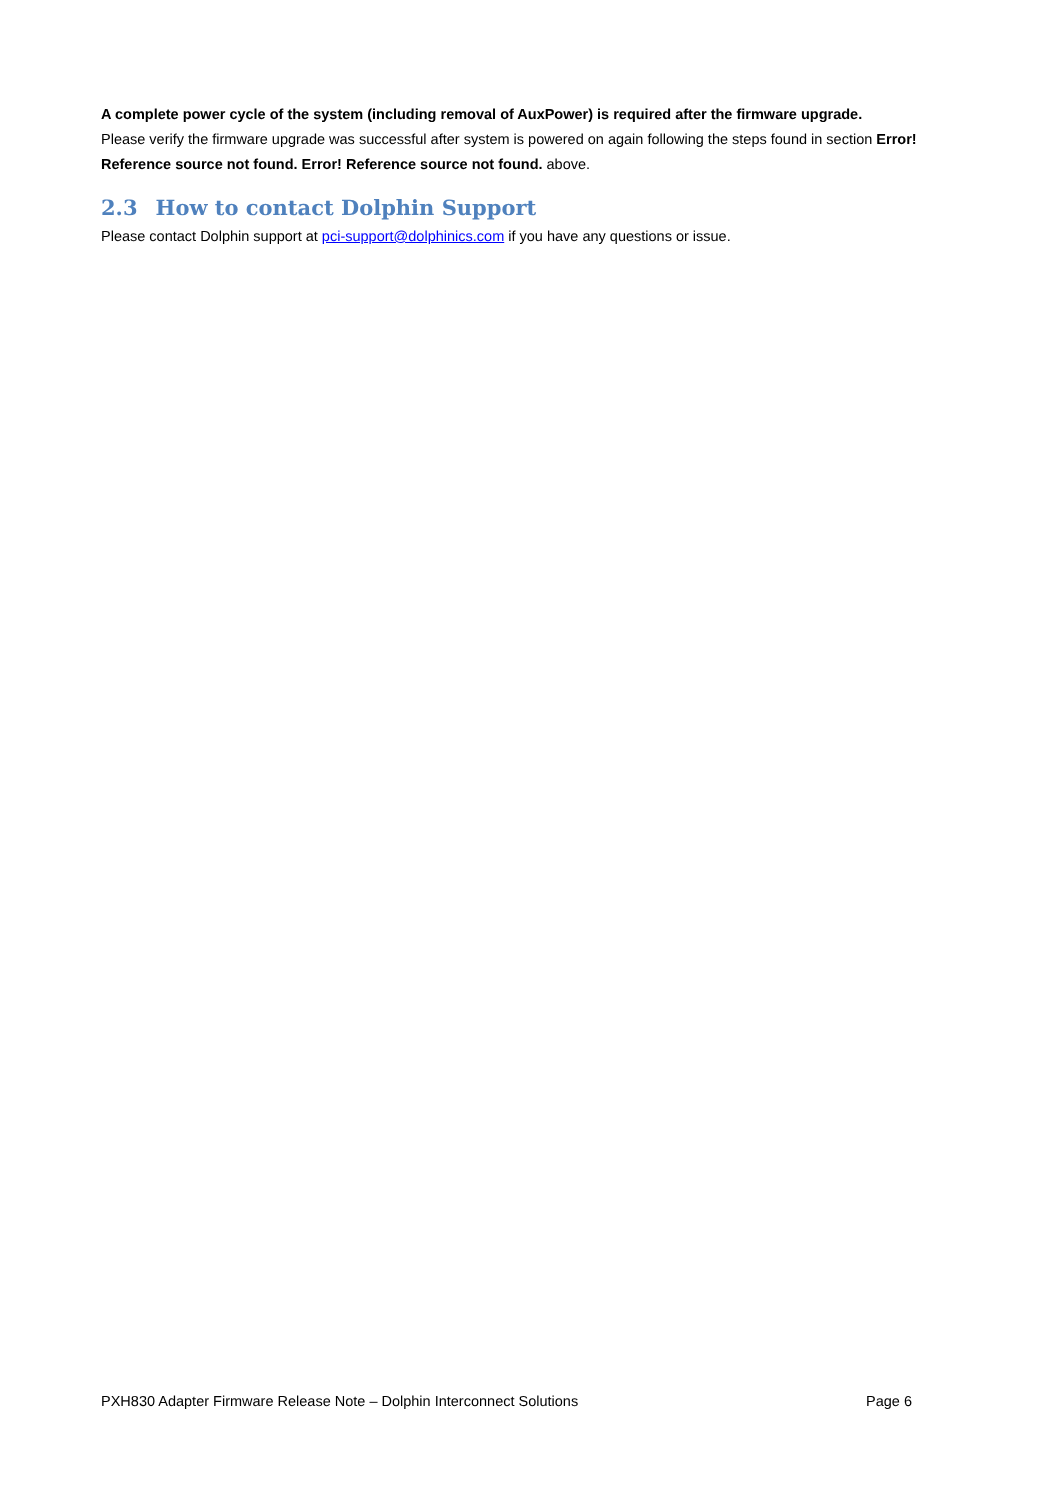A complete power cycle of the system (including removal of AuxPower) is required after the firmware upgrade.
Please verify the firmware upgrade was successful after system is powered on again following the steps found in section Error! Reference source not found. Error! Reference source not found. above.
2.3 How to contact Dolphin Support
Please contact Dolphin support at pci-support@dolphinics.com if you have any questions or issue.
PXH830 Adapter Firmware Release Note – Dolphin Interconnect Solutions Page 6